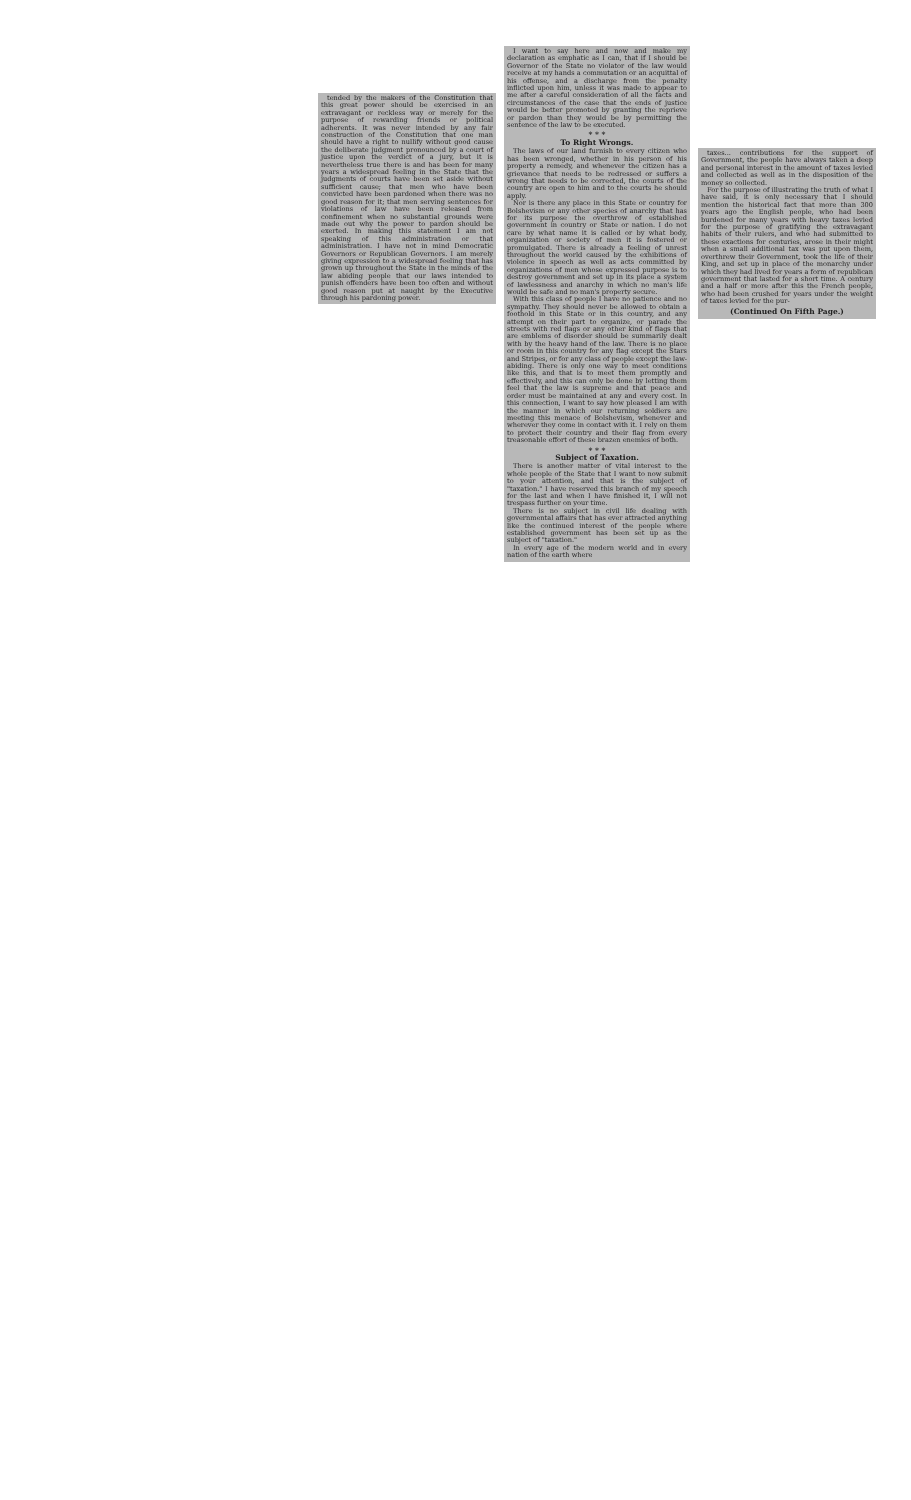tended by the makers of the Constitution that this great power should be exercised in an extravagant or reckless way or merely for the purpose of rewarding friends or political adherents. It was never intended by any fair construction of the Constitution that one man should have a right to nullify without good cause the deliberate judgment pronounced by a court of justice upon the verdict of a jury, but it is nevertheless true there is and has been for many years a widespread feeling in the State that the judgments of courts have been set aside without sufficient cause; that men who have been convicted have been pardoned when there was no good reason for it; that men serving sentences for violations of law have been released from confinement when no substantial grounds were made out why the power to pardon should be exerted. In making this statement I am not speaking of this administration or that administration. I have not in mind Democratic Governors or Republican Governors. I am merely giving expression to a widespread feeling that has grown up throughout the State in the minds of the law abiding people that our laws intended to punish offenders have been too often and without good reason put at naught by the Executive through his pardoning power.
I want to say here and now and make my declaration as emphatic as I can, that if I should be Governor of the State no violator of the law would receive at my hands a commutation or an acquittal of his offense, and a discharge from the penalty inflicted upon him, unless it was made to appear to me after a careful consideration of all the facts and circumstances of the case that the ends of justice would be better promoted by granting the reprieve or pardon than they would be by permitting the sentence of the law to be executed.
* * *
To Right Wrongs.
The laws of our land furnish to every citizen who has been wronged, whether in his person of his property a remedy, and whenever the citizen has a grievance that needs to be redressed or suffers a wrong that needs to be corrected, the courts of the country are open to him and to the courts he should apply.
Nor is there any place in this State or country for Bolshevism or any other species of anarchy that has for its purpose the overthrow of established government in country or State or nation. I do not care by what name it is called or by what body, organization or society of men it is fostered or promulgated. There is already a feeling of unrest throughout the world caused by the exhibitions of violence in speech as well as acts committed by organizations of men whose expressed purpose is to destroy government and set up in its place a system of lawlessness and anarchy in which no man's life would be safe and no man's property secure.
With this class of people I have no patience and no sympathy. They should never be allowed to obtain a foothold in this State or in this country, and any attempt on their part to organize, or parade the streets with red flags or any other kind of flags that are emblems of disorder should be summarily dealt with by the heavy hand of the law. There is no place or room in this country for any flag except the Stars and Stripes, or for any class of people except the law-abiding. There is only one way to meet conditions like this, and that is to meet them promptly and effectively, and this can only be done by letting them feel that the law is supreme and that peace and order must be maintained at any and every cost. In this connection, I want to say how pleased I am with the manner in which our returning soldiers are meeting this menace of Bolshevism, whenever and wherever they come in contact with it. I rely on them to protect their country and their flag from every treasonable effort of these brazen enemies of both.
* * *
Subject of Taxation.
There is another matter of vital interest to the whole people of the State that I want to now submit to your attention, and that is the subject of "taxation." I have reserved this branch of my speech for the last and when I have finished it, I will not trespass further on your time.
There is no subject in civil life dealing with governmental affairs that has ever attracted anything like the continued interest of the people where established government has been set up as the subject of "taxation."
In every age of the modern world and in every nation of the earth where
taxes... contributions for the support of Government, the people have always taken a deep and personal interest in the amount of taxes levied and collected as well as in the disposition of the money so collected.
For the purpose of illustrating the truth of what I have said, it is only necessary that I should mention the historical fact that more than 300 years ago the English people, who had been burdened for many years with heavy taxes levied for the purpose of gratifying the extravagant habits of their rulers, and who had submitted to these exactions for centuries, arose in their might when a small additional tax was put upon them, overthrew their Government, took the life of their King, and set up in place of the monarchy under which they had lived for years a form of republican government that lasted for a short time. A century and a half or more after this the French people, who had been crushed for years under the weight of taxes levied for the pur-
(Continued On Fifth Page.)